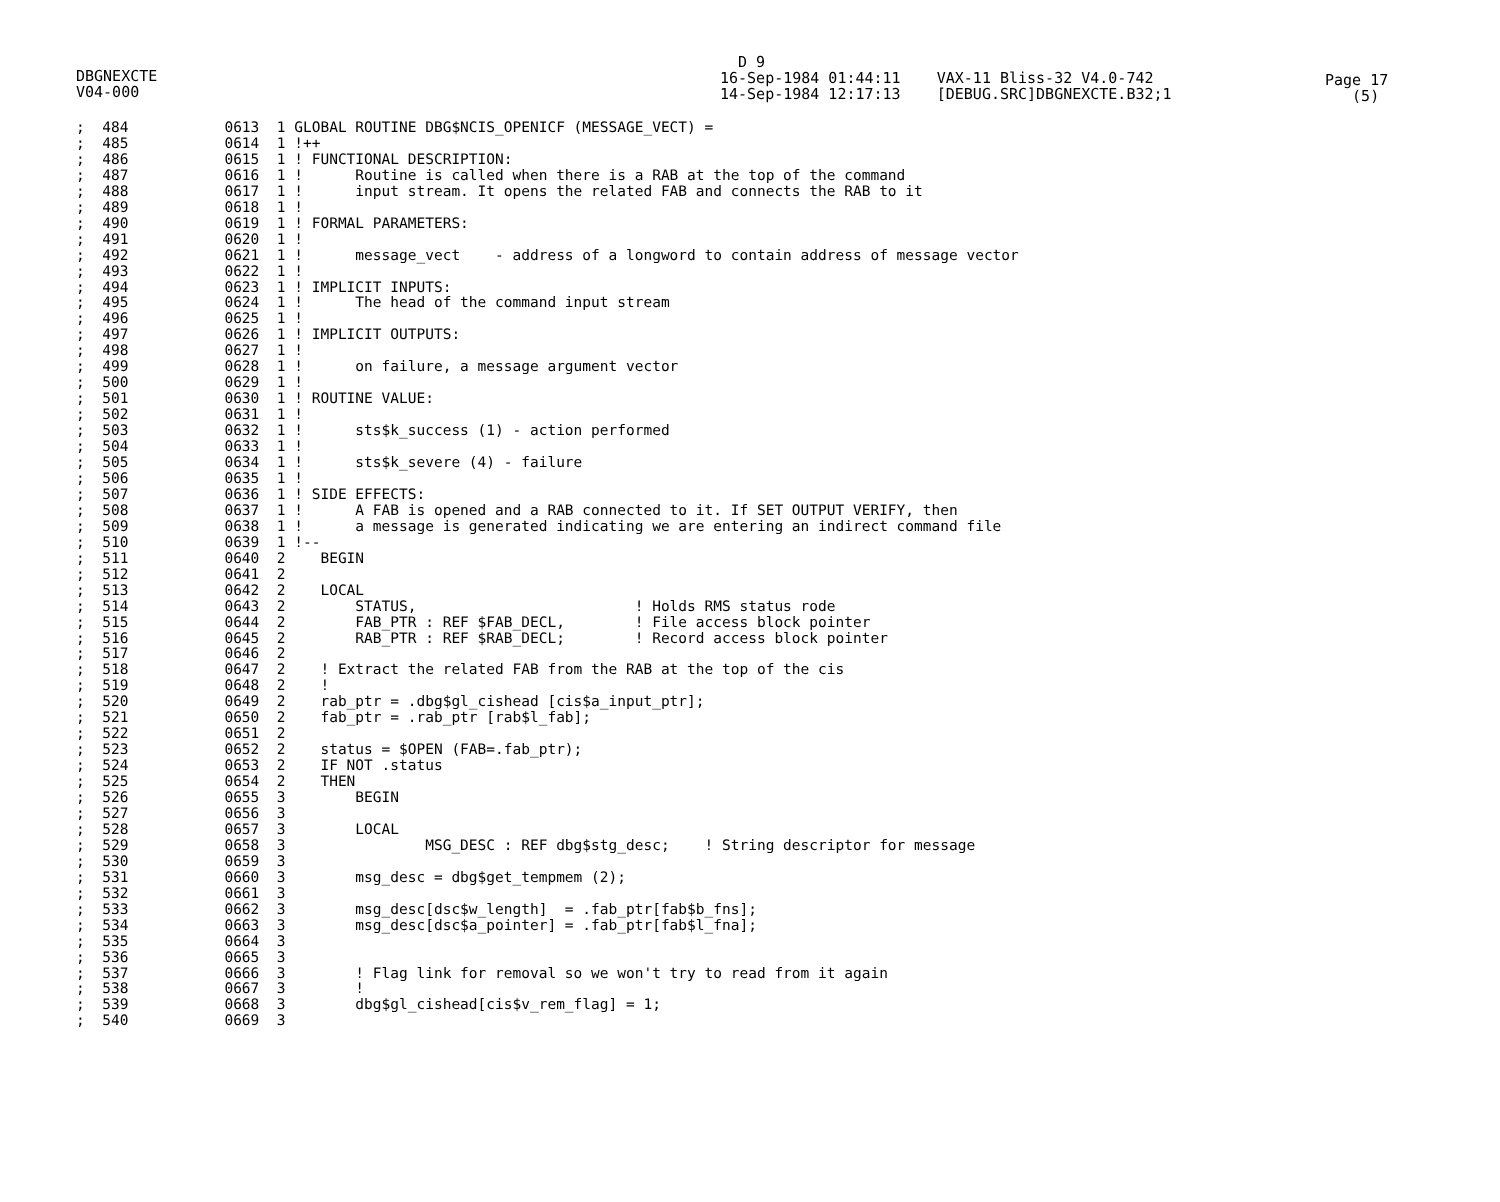DBGNEXCTE V04-000
D 9 16-Sep-1984 01:44:11 VAX-11 Bliss-32 V4.0-742 14-Sep-1984 12:17:13 [DEBUG.SRC]DBGNEXCTE.B32;1
Page 17 (5)
;  484           0613  1 GLOBAL ROUTINE DBG$NCIS_OPENICF (MESSAGE_VECT) =
;  485           0614  1 !++
;  486           0615  1 ! FUNCTIONAL DESCRIPTION:
;  487           0616  1 !      Routine is called when there is a RAB at the top of the command
;  488           0617  1 !      input stream. It opens the related FAB and connects the RAB to it
;  489           0618  1 !
;  490           0619  1 ! FORMAL PARAMETERS:
;  491           0620  1 !
;  492           0621  1 !      message_vect    - address of a longword to contain address of message vector
;  493           0622  1 !
;  494           0623  1 ! IMPLICIT INPUTS:
;  495           0624  1 !      The head of the command input stream
;  496           0625  1 !
;  497           0626  1 ! IMPLICIT OUTPUTS:
;  498           0627  1 !
;  499           0628  1 !      on failure, a message argument vector
;  500           0629  1 !
;  501           0630  1 ! ROUTINE VALUE:
;  502           0631  1 !
;  503           0632  1 !      sts$k_success (1) - action performed
;  504           0633  1 !
;  505           0634  1 !      sts$k_severe (4) - failure
;  506           0635  1 !
;  507           0636  1 ! SIDE EFFECTS:
;  508           0637  1 !      A FAB is opened and a RAB connected to it. If SET OUTPUT VERIFY, then
;  509           0638  1 !      a message is generated indicating we are entering an indirect command file
;  510           0639  1 !--
;  511           0640  2    BEGIN
;  512           0641  2
;  513           0642  2    LOCAL
;  514           0643  2        STATUS,                         ! Holds RMS status rode
;  515           0644  2        FAB_PTR : REF $FAB_DECL,        ! File access block pointer
;  516           0645  2        RAB_PTR : REF $RAB_DECL;        ! Record access block pointer
;  517           0646  2
;  518           0647  2    ! Extract the related FAB from the RAB at the top of the cis
;  519           0648  2    !
;  520           0649  2    rab_ptr = .dbg$gl_cishead [cis$a_input_ptr];
;  521           0650  2    fab_ptr = .rab_ptr [rab$l_fab];
;  522           0651  2
;  523           0652  2    status = $OPEN (FAB=.fab_ptr);
;  524           0653  2    IF NOT .status
;  525           0654  2    THEN
;  526           0655  3        BEGIN
;  527           0656  3
;  528           0657  3        LOCAL
;  529           0658  3                MSG_DESC : REF dbg$stg_desc;    ! String descriptor for message
;  530           0659  3
;  531           0660  3        msg_desc = dbg$get_tempmem (2);
;  532           0661  3
;  533           0662  3        msg_desc[dsc$w_length]  = .fab_ptr[fab$b_fns];
;  534           0663  3        msg_desc[dsc$a_pointer] = .fab_ptr[fab$l_fna];
;  535           0664  3
;  536           0665  3
;  537           0666  3        ! Flag link for removal so we won't try to read from it again
;  538           0667  3        !
;  539           0668  3        dbg$gl_cishead[cis$v_rem_flag] = 1;
;  540           0669  3